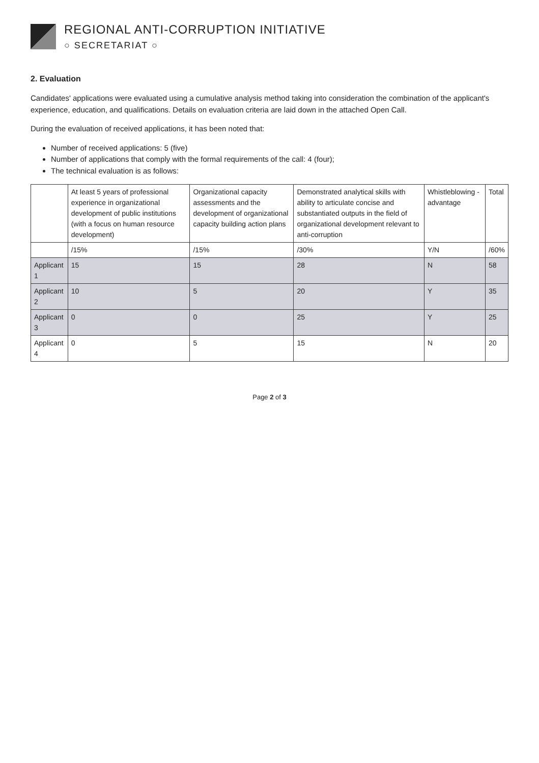REGIONAL ANTI-CORRUPTION INITIATIVE
○ SECRETARIAT ○
2. Evaluation
Candidates' applications were evaluated using a cumulative analysis method taking into consideration the combination of the applicant's experience, education, and qualifications. Details on evaluation criteria are laid down in the attached Open Call.
During the evaluation of received applications, it has been noted that:
Number of received applications: 5 (five)
Number of applications that comply with the formal requirements of the call: 4 (four);
The technical evaluation is as follows:
| | At least 5 years of professional experience in organizational development of public institutions (with a focus on human resource development) | Organizational capacity assessments and the development of organizational capacity building action plans | Demonstrated analytical skills with ability to articulate concise and substantiated outputs in the field of organizational development relevant to anti-corruption | Whistleblowing - advantage | Total |
| --- | --- | --- | --- | --- | --- |
| | /15% | /15% | /30% | Y/N | /60% |
| Applicant 1 | 15 | 15 | 28 | N | 58 |
| Applicant 2 | 10 | 5 | 20 | Y | 35 |
| Applicant 3 | 0 | 0 | 25 | Y | 25 |
| Applicant 4 | 0 | 5 | 15 | N | 20 |
Page 2 of 3